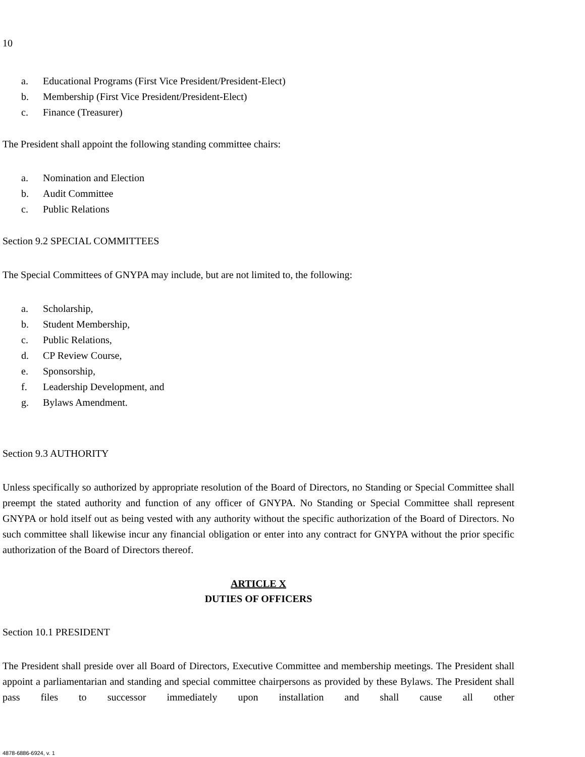10
a. Educational Programs (First Vice President/President-Elect)
b. Membership (First Vice President/President-Elect)
c. Finance (Treasurer)
The President shall appoint the following standing committee chairs:
a. Nomination and Election
b. Audit Committee
c. Public Relations
Section 9.2 SPECIAL COMMITTEES
The Special Committees of GNYPA may include, but are not limited to, the following:
a. Scholarship,
b. Student Membership,
c. Public Relations,
d. CP Review Course,
e. Sponsorship,
f. Leadership Development, and
g. Bylaws Amendment.
Section 9.3 AUTHORITY
Unless specifically so authorized by appropriate resolution of the Board of Directors, no Standing or Special Committee shall preempt the stated authority and function of any officer of GNYPA. No Standing or Special Committee shall represent GNYPA or hold itself out as being vested with any authority without the specific authorization of the Board of Directors. No such committee shall likewise incur any financial obligation or enter into any contract for GNYPA without the prior specific authorization of the Board of Directors thereof.
ARTICLE X
DUTIES OF OFFICERS
Section 10.1 PRESIDENT
The President shall preside over all Board of Directors, Executive Committee and membership meetings. The President shall appoint a parliamentarian and standing and special committee chairpersons as provided by these Bylaws. The President shall pass files to successor immediately upon installation and shall cause all other
4878-6886-6924, v. 1